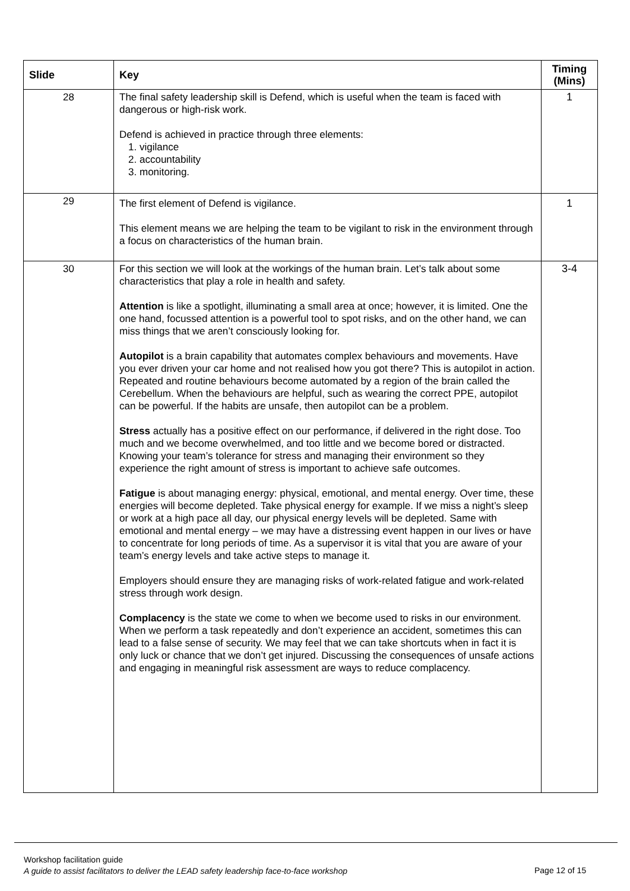| Slide | Key | Timing (Mins) |
| --- | --- | --- |
| 28 | The final safety leadership skill is Defend, which is useful when the team is faced with dangerous or high-risk work. Defend is achieved in practice through three elements: 1. vigilance 2. accountability 3. monitoring. | 1 |
| 29 | The first element of Defend is vigilance. This element means we are helping the team to be vigilant to risk in the environment through a focus on characteristics of the human brain. | 1 |
| 30 | For this section we will look at the workings of the human brain. Let’s talk about some characteristics that play a role in health and safety. Attention is like a spotlight, illuminating a small area at once; however, it is limited. One the one hand, focussed attention is a powerful tool to spot risks, and on the other hand, we can miss things that we aren’t consciously looking for. Autopilot is a brain capability that automates complex behaviours and movements. Have you ever driven your car home and not realised how you got there? This is autopilot in action. Repeated and routine behaviours become automated by a region of the brain called the Cerebellum. When the behaviours are helpful, such as wearing the correct PPE, autopilot can be powerful. If the habits are unsafe, then autopilot can be a problem. Stress actually has a positive effect on our performance, if delivered in the right dose. Too much and we become overwhelmed, and too little and we become bored or distracted. Knowing your team’s tolerance for stress and managing their environment so they experience the right amount of stress is important to achieve safe outcomes. Fatigue is about managing energy: physical, emotional, and mental energy. Over time, these energies will become depleted. Take physical energy for example. If we miss a night’s sleep or work at a high pace all day, our physical energy levels will be depleted. Same with emotional and mental energy – we may have a distressing event happen in our lives or have to concentrate for long periods of time. As a supervisor it is vital that you are aware of your team’s energy levels and take active steps to manage it. Employers should ensure they are managing risks of work-related fatigue and work-related stress through work design. Complacency is the state we come to when we become used to risks in our environment. When we perform a task repeatedly and don’t experience an accident, sometimes this can lead to a false sense of security. We may feel that we can take shortcuts when in fact it is only luck or chance that we don’t get injured. Discussing the consequences of unsafe actions and engaging in meaningful risk assessment are ways to reduce complacency. | 3-4 |
Workshop facilitation guide
A guide to assist facilitators to deliver the LEAD safety leadership face-to-face workshop
Page 12 of 15